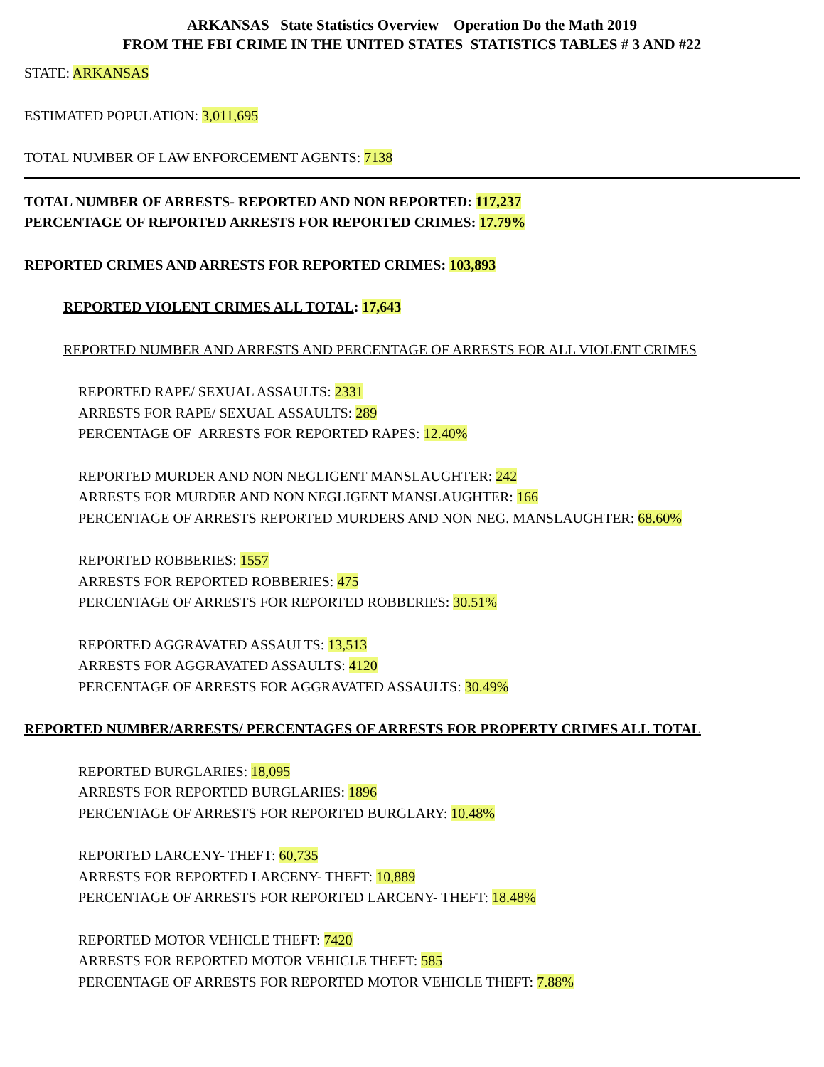ARKANSAS State Statistics Overview Operation Do the Math 2019
FROM THE FBI CRIME IN THE UNITED STATES STATISTICS TABLES # 3 AND #22
STATE: ARKANSAS
ESTIMATED POPULATION: 3,011,695
TOTAL NUMBER OF LAW ENFORCEMENT AGENTS: 7138
TOTAL NUMBER OF ARRESTS- REPORTED AND NON REPORTED: 117,237
PERCENTAGE OF REPORTED ARRESTS FOR REPORTED CRIMES: 17.79%
REPORTED CRIMES AND ARRESTS FOR REPORTED CRIMES: 103,893
REPORTED VIOLENT CRIMES ALL TOTAL: 17,643
REPORTED NUMBER AND ARRESTS AND PERCENTAGE OF ARRESTS FOR ALL VIOLENT CRIMES
REPORTED RAPE/ SEXUAL ASSAULTS: 2331
ARRESTS FOR RAPE/ SEXUAL ASSAULTS: 289
PERCENTAGE OF ARRESTS FOR REPORTED RAPES: 12.40%
REPORTED MURDER AND NON NEGLIGENT MANSLAUGHTER: 242
ARRESTS FOR MURDER AND NON NEGLIGENT MANSLAUGHTER: 166
PERCENTAGE OF ARRESTS REPORTED MURDERS AND NON NEG. MANSLAUGHTER: 68.60%
REPORTED ROBBERIES: 1557
ARRESTS FOR REPORTED ROBBERIES: 475
PERCENTAGE OF ARRESTS FOR REPORTED ROBBERIES: 30.51%
REPORTED AGGRAVATED ASSAULTS: 13,513
ARRESTS FOR AGGRAVATED ASSAULTS: 4120
PERCENTAGE OF ARRESTS FOR AGGRAVATED ASSAULTS: 30.49%
REPORTED NUMBER/ARRESTS/ PERCENTAGES OF ARRESTS FOR PROPERTY CRIMES ALL TOTAL
REPORTED BURGLARIES: 18,095
ARRESTS FOR REPORTED BURGLARIES: 1896
PERCENTAGE OF ARRESTS FOR REPORTED BURGLARY: 10.48%
REPORTED LARCENY- THEFT: 60,735
ARRESTS FOR REPORTED LARCENY- THEFT: 10,889
PERCENTAGE OF ARRESTS FOR REPORTED LARCENY- THEFT: 18.48%
REPORTED MOTOR VEHICLE THEFT: 7420
ARRESTS FOR REPORTED MOTOR VEHICLE THEFT: 585
PERCENTAGE OF ARRESTS FOR REPORTED MOTOR VEHICLE THEFT: 7.88%